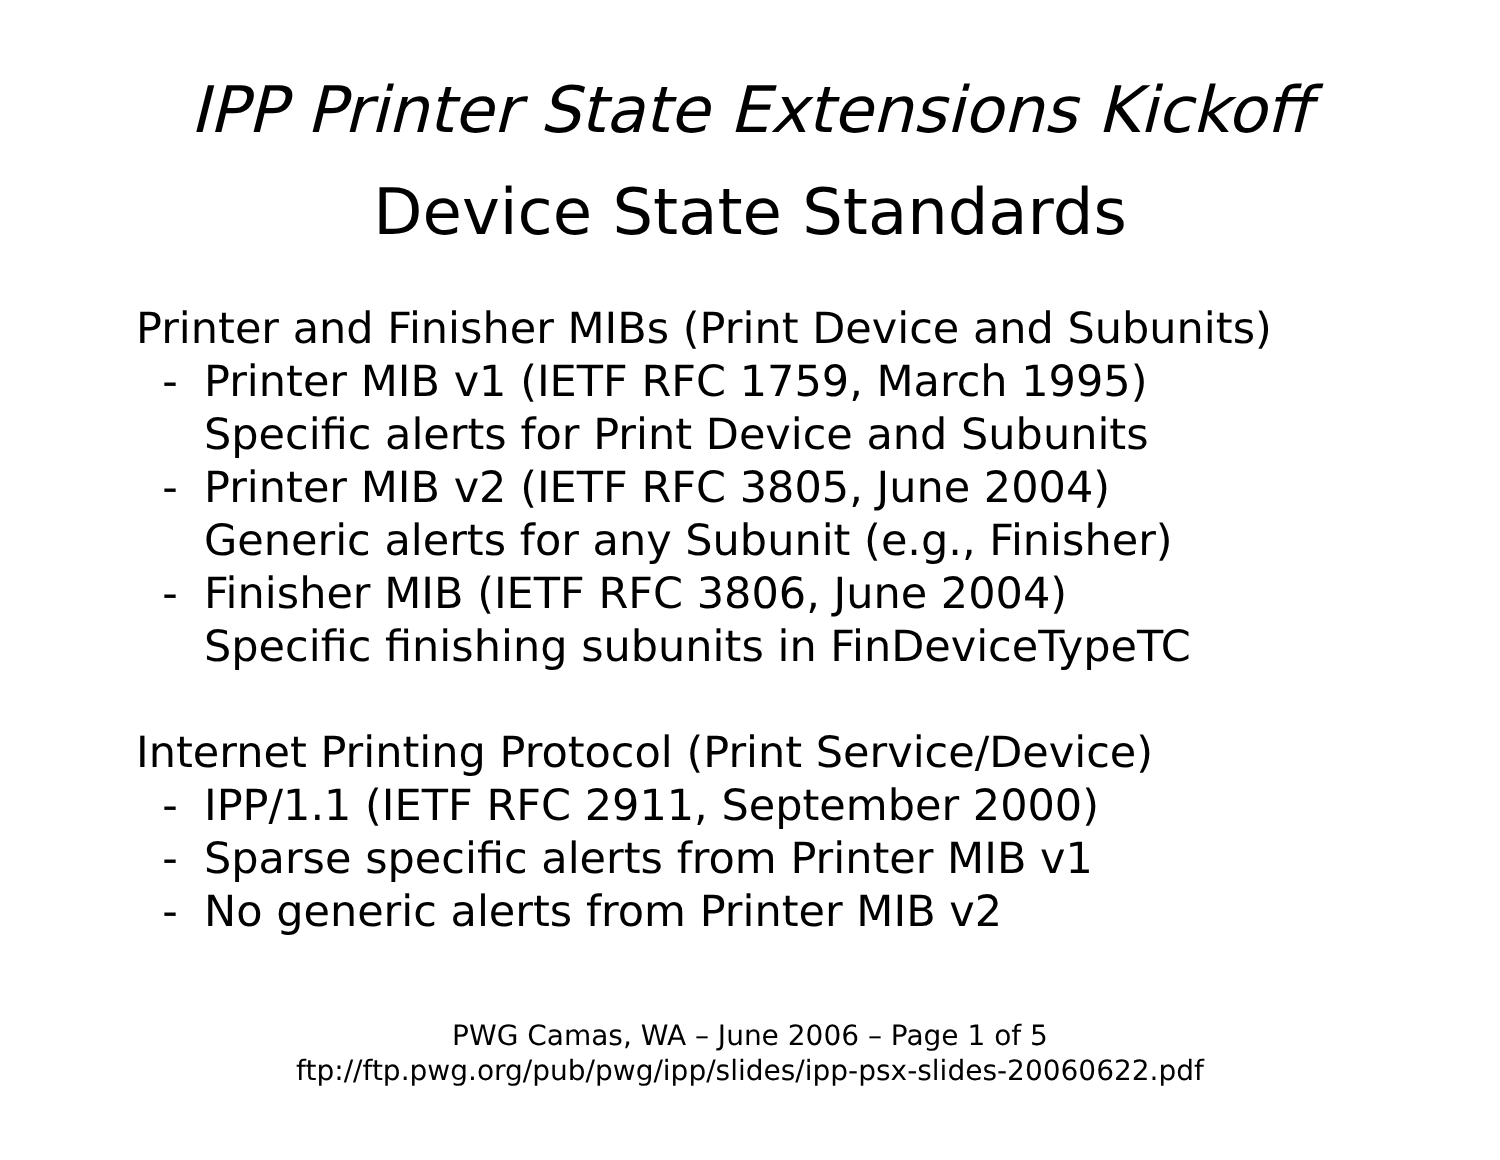IPP Printer State Extensions Kickoff
Device State Standards
Printer and Finisher MIBs (Print Device and Subunits)
- Printer MIB v1 (IETF RFC 1759, March 1995)
Specific alerts for Print Device and Subunits
- Printer MIB v2 (IETF RFC 3805, June 2004)
Generic alerts for any Subunit (e.g., Finisher)
- Finisher MIB (IETF RFC 3806, June 2004)
Specific finishing subunits in FinDeviceTypeTC
Internet Printing Protocol (Print Service/Device)
- IPP/1.1 (IETF RFC 2911, September 2000)
- Sparse specific alerts from Printer MIB v1
- No generic alerts from Printer MIB v2
PWG Camas, WA – June 2006 – Page 1 of 5
ftp://ftp.pwg.org/pub/pwg/ipp/slides/ipp-psx-slides-20060622.pdf